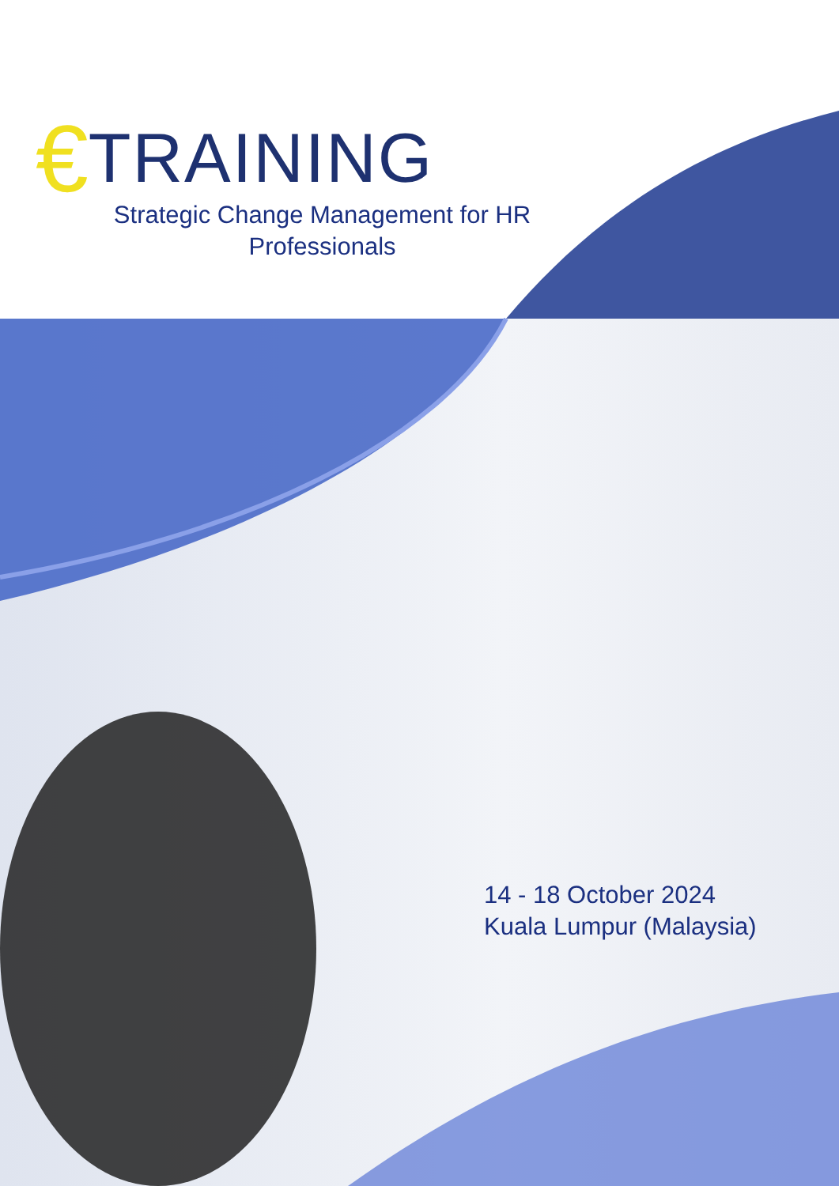€ TRAINING
Strategic Change Management for HR Professionals
14 - 18 October 2024
Kuala Lumpur (Malaysia)